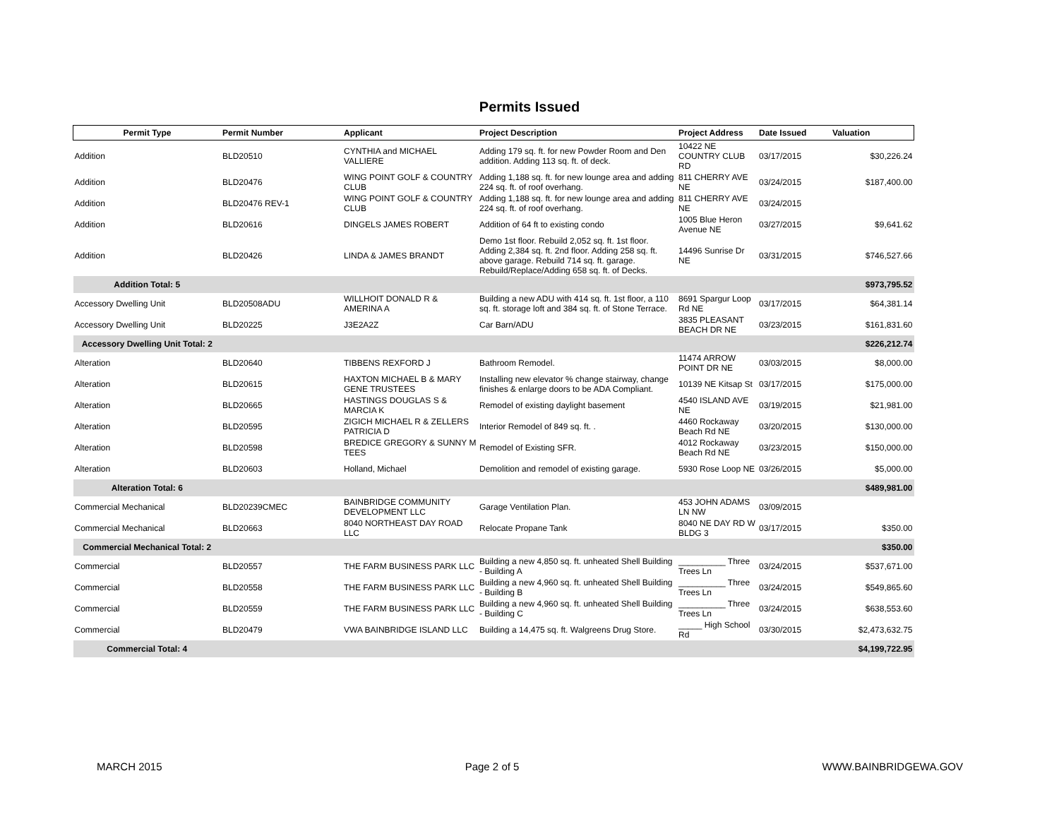Permits Issued
| Permit Type | Permit Number | Applicant | Project Description | Project Address | Date Issued | Valuation |
| --- | --- | --- | --- | --- | --- | --- |
| Addition | BLD20510 | CYNTHIA and MICHAEL VALLIERE | Adding 179 sq. ft. for new Powder Room and Den addition. Adding 113 sq. ft. of deck. | 10422 NE COUNTRY CLUB RD | 03/17/2015 | $30,226.24 |
| Addition | BLD20476 | WING POINT GOLF & COUNTRY CLUB | Adding 1,188 sq. ft. for new lounge area and adding 224 sq. ft. of roof overhang. | 811 CHERRY AVE NE | 03/24/2015 | $187,400.00 |
| Addition | BLD20476 REV-1 | WING POINT GOLF & COUNTRY CLUB | Adding 1,188 sq. ft. for new lounge area and adding 224 sq. ft. of roof overhang. | 811 CHERRY AVE NE | 03/24/2015 | |
| Addition | BLD20616 | DINGELS JAMES ROBERT | Addition of 64 ft to existing condo | 1005 Blue Heron Avenue NE | 03/27/2015 | $9,641.62 |
| Addition | BLD20426 | LINDA & JAMES BRANDT | Demo 1st floor. Rebuild 2,052 sq. ft. 1st floor. Adding 2,384 sq. ft. 2nd floor. Adding 258 sq. ft. above garage. Rebuild 714 sq. ft. garage. Rebuild/Replace/Adding 658 sq. ft. of Decks. | 14496 Sunrise Dr NE | 03/31/2015 | $746,527.66 |
| Addition Total: 5 | | | | | | $973,795.52 |
| Accessory Dwelling Unit | BLD20508ADU | WILLHOIT DONALD R & AMERINA A | Building a new ADU with 414 sq. ft. 1st floor, a 110 sq. ft. storage loft and 384 sq. ft. of Stone Terrace. | 8691 Spargur Loop Rd NE | 03/17/2015 | $64,381.14 |
| Accessory Dwelling Unit | BLD20225 | J3E2A2Z | Car Barn/ADU | 3835 PLEASANT BEACH DR NE | 03/23/2015 | $161,831.60 |
| Accessory Dwelling Unit Total: 2 | | | | | | $226,212.74 |
| Alteration | BLD20640 | TIBBENS REXFORD J | Bathroom Remodel. | 11474 ARROW POINT DR NE | 03/03/2015 | $8,000.00 |
| Alteration | BLD20615 | HAXTON MICHAEL B & MARY GENE TRUSTEES | Installing new elevator % change stairway, change finishes & enlarge doors to be ADA Compliant. | 10139 NE Kitsap St | 03/17/2015 | $175,000.00 |
| Alteration | BLD20665 | HASTINGS DOUGLAS S & MARCIA K | Remodel of existing daylight basement | 4540 ISLAND AVE NE | 03/19/2015 | $21,981.00 |
| Alteration | BLD20595 | ZIGICH MICHAEL R & ZELLERS PATRICIA D | Interior Remodel of 849 sq. ft. . | 4460 Rockaway Beach Rd NE | 03/20/2015 | $130,000.00 |
| Alteration | BLD20598 | BREDICE GREGORY & SUNNY M TEES | Remodel of Existing SFR. | 4012 Rockaway Beach Rd NE | 03/23/2015 | $150,000.00 |
| Alteration | BLD20603 | Holland, Michael | Demolition and remodel of existing garage. | 5930 Rose Loop NE | 03/26/2015 | $5,000.00 |
| Alteration Total: 6 | | | | | | $489,981.00 |
| Commercial Mechanical | BLD20239CMEC | BAINBRIDGE COMMUNITY DEVELOPMENT LLC | Garage Ventilation Plan. | 453 JOHN ADAMS LN NW | 03/09/2015 | |
| Commercial Mechanical | BLD20663 | 8040 NORTHEAST DAY ROAD LLC | Relocate Propane Tank | 8040 NE DAY RD W BLDG 3 | 03/17/2015 | $350.00 |
| Commercial Mechanical Total: 2 | | | | | | $350.00 |
| Commercial | BLD20557 | THE FARM BUSINESS PARK LLC | Building a new 4,850 sq. ft. unheated Shell Building - Building A | __________ Three Trees Ln | 03/24/2015 | $537,671.00 |
| Commercial | BLD20558 | THE FARM BUSINESS PARK LLC | Building a new 4,960 sq. ft. unheated Shell Building - Building B | __________ Three Trees Ln | 03/24/2015 | $549,865.60 |
| Commercial | BLD20559 | THE FARM BUSINESS PARK LLC | Building a new 4,960 sq. ft. unheated Shell Building - Building C | __________ Three Trees Ln | 03/24/2015 | $638,553.60 |
| Commercial | BLD20479 | VWA BAINBRIDGE ISLAND LLC | Building a 14,475 sq. ft. Walgreens Drug Store. | _____ High School Rd | 03/30/2015 | $2,473,632.75 |
| Commercial Total: 4 | | | | | | $4,199,722.95 |
MARCH 2015 Page 2 of 5 WWW.BAINBRIDGEWA.GOV